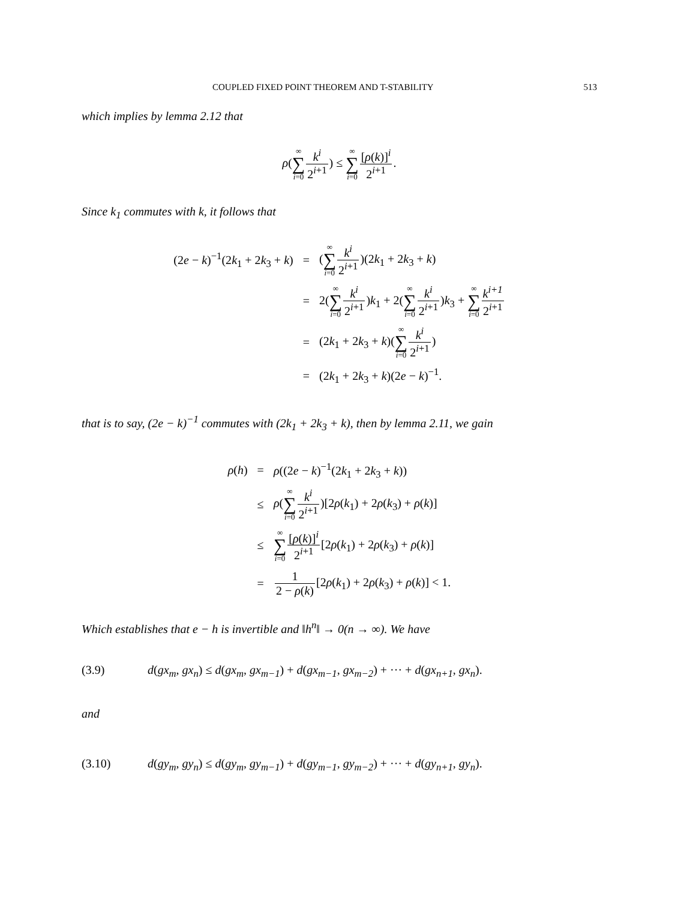COUPLED FIXED POINT THEOREM AND T-STABILITY 513
which implies by lemma 2.12 that
ρ(∞ ∑ i=0 k<sup>i</sup> 2<sup>i+1</sup>) ≤ ∞ ∑ i=0[ρ(k)]<sup>i</sup> 2<sup>i+1</sup>.
Since k<sub>1</sub> commutes with k, it follows that
| (2 e − k )<sup>−1</sup>(2 k<sub>1</sub> + 2 k<sub>3</sub> + k ) | = | ( ∞ ∑ i =0 k<sup>i</sup> 2<sup>i+1</sup> )(2 k<sub>1</sub> + 2 k<sub>3</sub> + k ) |
| | = | 2( ∞ ∑ i =0 k<sup>i</sup> 2<sup>i+1</sup> ) k<sub>1</sub> + 2( ∞ ∑ i =0 k<sup>i</sup> 2<sup>i+1</sup> ) k<sub>3</sub> + ∞ ∑ i =0 k<sup>i+1</sup> 2<sup>i+1</sup> |
| | = | (2 k<sub>1</sub> + 2 k<sub>3</sub> + k )( ∞ ∑ i =0 k<sup>i</sup> 2<sup>i+1</sup> ) |
| | = | (2 k<sub>1</sub> + 2 k<sub>3</sub> + k )(2 e − k )<sup>−1</sup>. |
that is to say, (2e − k)<sup>−1</sup> commutes with (2k<sub>1</sub> + 2k<sub>3</sub> + k), then by lemma 2.11, we gain
| ρ ( h ) | = | ρ ((2 e − k )<sup>−1</sup>(2 k<sub>1</sub> + 2 k<sub>3</sub> + k )) |
| | ≤ | ρ ( ∞ ∑ i =0 k<sup>i</sup> 2<sup>i+1</sup> )[2 ρ ( k<sub>1</sub>) + 2 ρ ( k<sub>3</sub>) + ρ ( k )] |
| | ≤ | ∞ ∑ i =0 [ ρ ( k )]<sup>i</sup> 2<sup>i+1</sup> [2 ρ ( k<sub>1</sub>) + 2 ρ ( k<sub>3</sub>) + ρ ( k )] |
| | = | 1 2 − ρ ( k ) [2 ρ ( k<sub>1</sub>) + 2 ρ ( k<sub>3</sub>) + ρ ( k )] < 1. |
Which establishes that e − h is invertible and ‖h<sup>n</sup>‖ → 0(n → ∞). We have
(3.9) d(gx<sub>m</sub>, gx<sub>n</sub>) ≤ d(gx<sub>m</sub>, gx<sub>m−1</sub>) + d(gx<sub>m−1</sub>, gx<sub>m−2</sub>) + ··· + d(gx<sub>n+1</sub>, gx<sub>n</sub>).
and
(3.10) d(gy<sub>m</sub>, gy<sub>n</sub>) ≤ d(gy<sub>m</sub>, gy<sub>m−1</sub>) + d(gy<sub>m−1</sub>, gy<sub>m−2</sub>) + ··· + d(gy<sub>n+1</sub>, gy<sub>n</sub>).